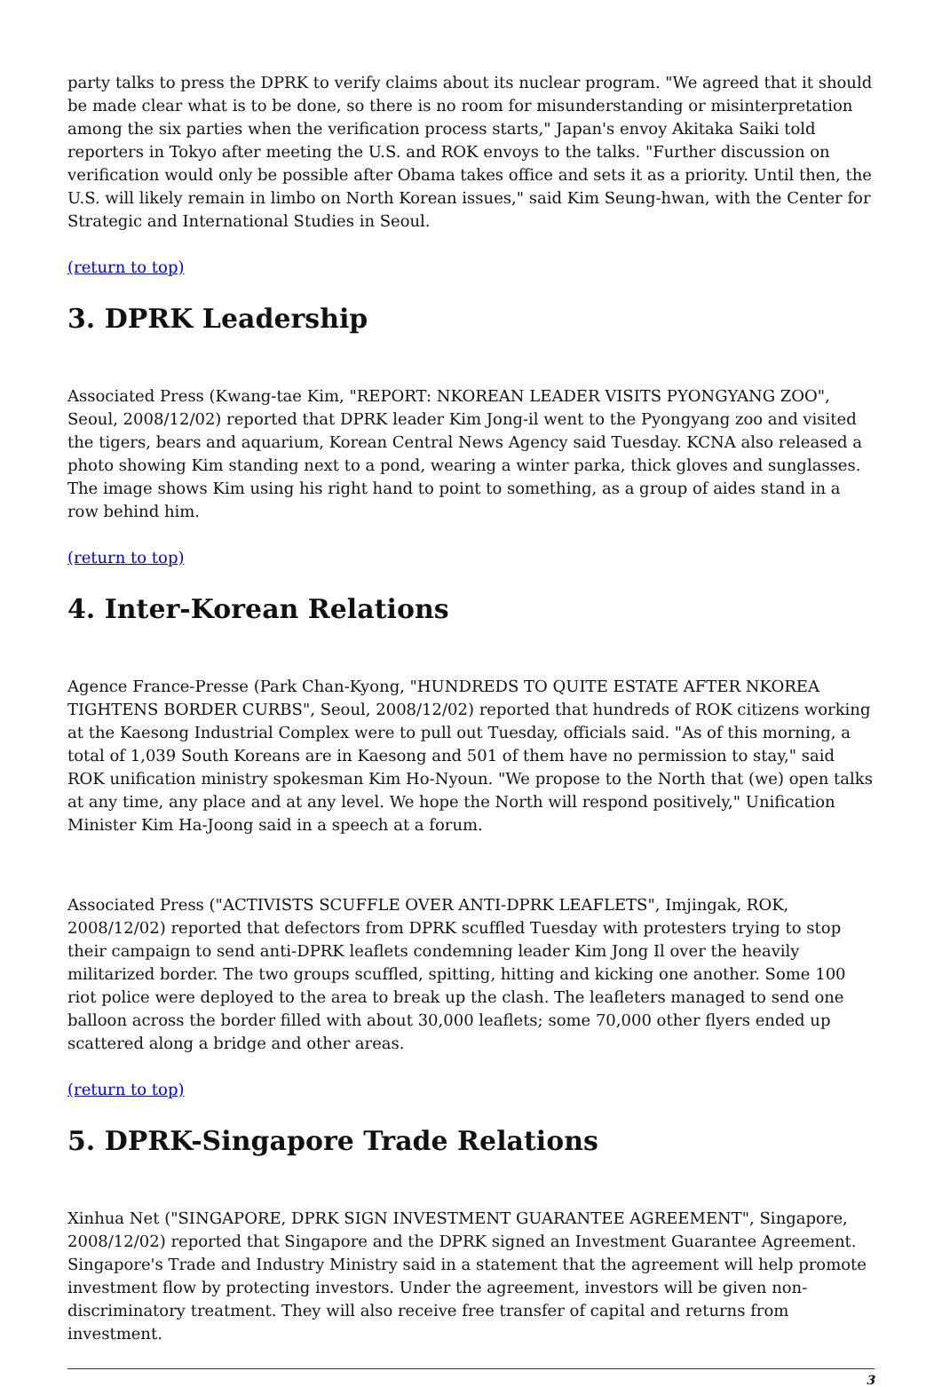party talks to press the DPRK to verify claims about its nuclear program. "We agreed that it should be made clear what is to be done, so there is no room for misunderstanding or misinterpretation among the six parties when the verification process starts," Japan's envoy Akitaka Saiki told reporters in Tokyo after meeting the U.S. and ROK envoys to the talks. "Further discussion on verification would only be possible after Obama takes office and sets it as a priority. Until then, the U.S. will likely remain in limbo on North Korean issues," said Kim Seung-hwan, with the Center for Strategic and International Studies in Seoul.
(return to top)
3. DPRK Leadership
Associated Press (Kwang-tae Kim, "REPORT: NKOREAN LEADER VISITS PYONGYANG ZOO", Seoul, 2008/12/02) reported that DPRK leader Kim Jong-il went to the Pyongyang zoo and visited the tigers, bears and aquarium, Korean Central News Agency said Tuesday. KCNA also released a photo showing Kim standing next to a pond, wearing a winter parka, thick gloves and sunglasses. The image shows Kim using his right hand to point to something, as a group of aides stand in a row behind him.
(return to top)
4. Inter-Korean Relations
Agence France-Presse (Park Chan-Kyong, "HUNDREDS TO QUITE ESTATE AFTER NKOREA TIGHTENS BORDER CURBS", Seoul, 2008/12/02) reported that hundreds of ROK citizens working at the Kaesong Industrial Complex were to pull out Tuesday, officials said. "As of this morning, a total of 1,039 South Koreans are in Kaesong and 501 of them have no permission to stay," said ROK unification ministry spokesman Kim Ho-Nyoun. "We propose to the North that (we) open talks at any time, any place and at any level. We hope the North will respond positively," Unification Minister Kim Ha-Joong said in a speech at a forum.
Associated Press ("ACTIVISTS SCUFFLE OVER ANTI-DPRK LEAFLETS", Imjingak, ROK, 2008/12/02) reported that defectors from DPRK scuffled Tuesday with protesters trying to stop their campaign to send anti-DPRK leaflets condemning leader Kim Jong Il over the heavily militarized border. The two groups scuffled, spitting, hitting and kicking one another. Some 100 riot police were deployed to the area to break up the clash. The leafleters managed to send one balloon across the border filled with about 30,000 leaflets; some 70,000 other flyers ended up scattered along a bridge and other areas.
(return to top)
5. DPRK-Singapore Trade Relations
Xinhua Net ("SINGAPORE, DPRK SIGN INVESTMENT GUARANTEE AGREEMENT", Singapore, 2008/12/02) reported that Singapore and the DPRK signed an Investment Guarantee Agreement. Singapore's Trade and Industry Ministry said in a statement that the agreement will help promote investment flow by protecting investors. Under the agreement, investors will be given non-discriminatory treatment. They will also receive free transfer of capital and returns from investment.
3